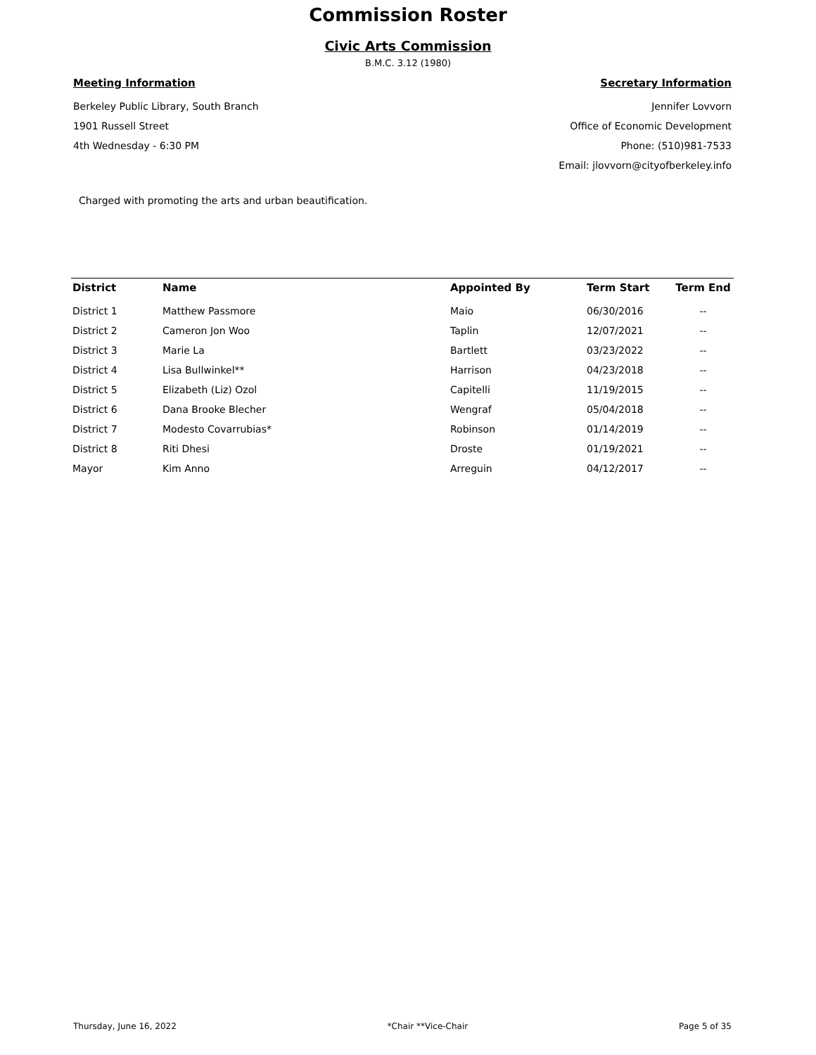Commission Roster
Civic Arts Commission
B.M.C. 3.12 (1980)
Meeting Information
Berkeley Public Library, South Branch
1901 Russell Street
4th Wednesday - 6:30 PM
Secretary Information
Jennifer Lovvorn
Office of Economic Development
Phone: (510)981-7533
Email: jlovvorn@cityofberkeley.info
Charged with promoting the arts and urban beautification.
| District | Name | Appointed By | Term Start | Term End |
| --- | --- | --- | --- | --- |
| District 1 | Matthew Passmore | Maio | 06/30/2016 | -- |
| District 2 | Cameron Jon Woo | Taplin | 12/07/2021 | -- |
| District 3 | Marie La | Bartlett | 03/23/2022 | -- |
| District 4 | Lisa Bullwinkel** | Harrison | 04/23/2018 | -- |
| District 5 | Elizabeth (Liz) Ozol | Capitelli | 11/19/2015 | -- |
| District 6 | Dana Brooke Blecher | Wengraf | 05/04/2018 | -- |
| District 7 | Modesto Covarrubias* | Robinson | 01/14/2019 | -- |
| District 8 | Riti Dhesi | Droste | 01/19/2021 | -- |
| Mayor | Kim Anno | Arreguin | 04/12/2017 | -- |
Thursday, June 16, 2022 *Chair **Vice-Chair Page 5 of 35